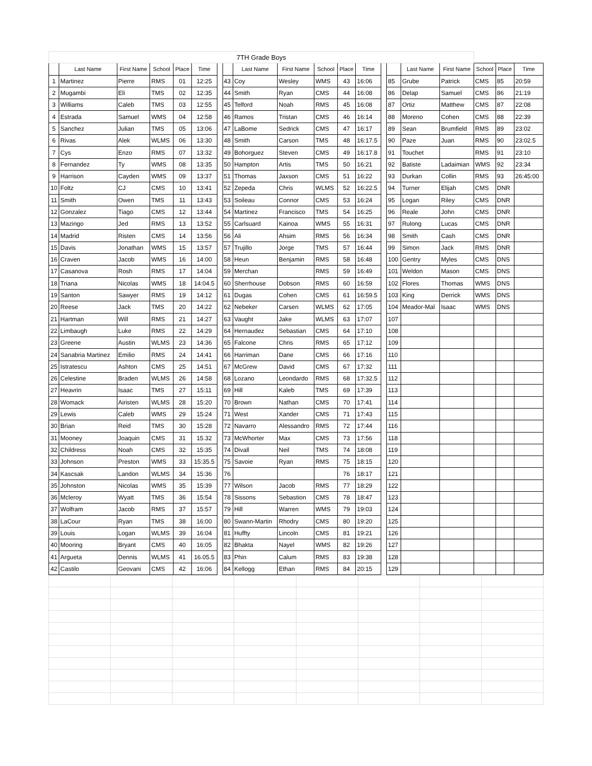| 7TH Grade Boys | | | | | | | | | | | | | | | | | | | |
| | Last Name | First Name | School | Place | Time | | | Last Name | First Name | School | Place | Time | | | Last Name | First Name | School | Place | Time |
| 1 | Martinez | Pierre | RMS | 01 | 12:25 | | 43 | Coy | Wesley | WMS | 43 | 16:06 | | 85 | Grube | Patrick | CMS | 85 | 20:59 |
| 2 | Mugambi | Eli | TMS | 02 | 12:35 | | 44 | Smith | Ryan | CMS | 44 | 16:08 | | 86 | Delap | Samuel | CMS | 86 | 21:19 |
| 3 | Williams | Caleb | TMS | 03 | 12:55 | | 45 | Telford | Noah | RMS | 45 | 16:08 | | 87 | Ortiz | Matthew | CMS | 87 | 22:08 |
| 4 | Estrada | Samuel | WMS | 04 | 12:58 | | 46 | Ramos | Tristan | CMS | 46 | 16:14 | | 88 | Moreno | Cohen | CMS | 88 | 22:39 |
| 5 | Sanchez | Julian | TMS | 05 | 13:06 | | 47 | LaBome | Sedrick | CMS | 47 | 16:17 | | 89 | Sean | Brumfield | RMS | 89 | 23:02 |
| 6 | Rivas | Alek | WLMS | 06 | 13:30 | | 48 | Smith | Carson | TMS | 48 | 16:17.5 | | 90 | Paze | Juan | RMS | 90 | 23:02.5 |
| 7 | Cys | Enzo | RMS | 07 | 13:32 | | 49 | Bohorguez | Steven | CMS | 49 | 16:17.8 | | 91 | Touchet | | RMS | 91 | 23:10 |
| 8 | Fernandez | Ty | WMS | 08 | 13:35 | | 50 | Hampton | Artis | TMS | 50 | 16:21 | | 92 | Batiste | Ladaimian | WMS | 92 | 23:34 |
| 9 | Harrison | Cayden | WMS | 09 | 13:37 | | 51 | Thomas | Jaxson | CMS | 51 | 16:22 | | 93 | Durkan | Collin | RMS | 93 | 26:45:00 |
| 10 | Foltz | CJ | CMS | 10 | 13:41 | | 52 | Zepeda | Chris | WLMS | 52 | 16:22.5 | | 94 | Turner | Elijah | CMS | DNR | |
| 11 | Smith | Owen | TMS | 11 | 13:43 | | 53 | Soileau | Connor | CMS | 53 | 16:24 | | 95 | Logan | Riley | CMS | DNR | |
| 12 | Gonzalez | Tiago | CMS | 12 | 13:44 | | 54 | Martinez | Francisco | TMS | 54 | 16:25 | | 96 | Reale | John | CMS | DNR | |
| 13 | Mazingo | Jed | RMS | 13 | 13:52 | | 55 | Carlsuard | Kainoa | WMS | 55 | 16:31 | | 97 | Rulong | Lucas | CMS | DNR | |
| 14 | Madrid | Risten | CMS | 14 | 13:56 | | 56 | Ali | Ahsim | RMS | 56 | 16:34 | | 98 | Smith | Cash | CMS | DNR | |
| 15 | Davis | Jonathan | WMS | 15 | 13:57 | | 57 | Trujillo | Jorge | TMS | 57 | 16:44 | | 99 | Simon | Jack | RMS | DNR | |
| 16 | Craven | Jacob | WMS | 16 | 14:00 | | 58 | Heun | Benjamin | RMS | 58 | 16:48 | | 100 | Gentry | Myles | CMS | DNS | |
| 17 | Casanova | Rosh | RMS | 17 | 14:04 | | 59 | Merchan | | RMS | 59 | 16:49 | | 101 | Weldon | Mason | CMS | DNS | |
| 18 | Triana | Nicolas | WMS | 18 | 14:04.5 | | 60 | Sherrhouse | Dobson | RMS | 60 | 16:59 | | 102 | Flores | Thomas | WMS | DNS | |
| 19 | Santon | Sawyer | RMS | 19 | 14:12 | | 61 | Dugas | Cohen | CMS | 61 | 16:59.5 | | 103 | King | Derrick | WMS | DNS | |
| 20 | Reese | Jack | TMS | 20 | 14:22 | | 62 | Nebeker | Carsen | WLMS | 62 | 17:05 | | 104 | Meador-Mal | Isaac | WMS | DNS | |
| 21 | Hartman | Will | RMS | 21 | 14:27 | | 63 | Vaught | Jake | WLMS | 63 | 17:07 | | 107 | | | | | |
| 22 | Limbaugh | Luke | RMS | 22 | 14:29 | | 64 | Hernaudez | Sebastian | CMS | 64 | 17:10 | | 108 | | | | | |
| 23 | Greene | Austin | WLMS | 23 | 14:36 | | 65 | Falcone | Chris | RMS | 65 | 17:12 | | 109 | | | | | |
| 24 | Sanabria Martinez | Emilio | RMS | 24 | 14:41 | | 66 | Harriman | Dane | CMS | 66 | 17:16 | | 110 | | | | | |
| 25 | Istratescu | Ashton | CMS | 25 | 14:51 | | 67 | McGrew | David | CMS | 67 | 17:32 | | 111 | | | | | |
| 26 | Celestine | Braden | WLMS | 26 | 14:58 | | 68 | Lozano | Leondardo | RMS | 68 | 17:32.5 | | 112 | | | | | |
| 27 | Heavrin | Isaac | TMS | 27 | 15:11 | | 69 | Hill | Kaleb | TMS | 69 | 17:39 | | 113 | | | | | |
| 28 | Womack | Airisten | WLMS | 28 | 15:20 | | 70 | Brown | Nathan | CMS | 70 | 17:41 | | 114 | | | | | |
| 29 | Lewis | Caleb | WMS | 29 | 15:24 | | 71 | West | Xander | CMS | 71 | 17:43 | | 115 | | | | | |
| 30 | Brian | Reid | TMS | 30 | 15:28 | | 72 | Navarro | Alessandro | RMS | 72 | 17:44 | | 116 | | | | | |
| 31 | Mooney | Joaquin | CMS | 31 | 15.32 | | 73 | McWhorter | Max | CMS | 73 | 17:56 | | 118 | | | | | |
| 32 | Childress | Noah | CMS | 32 | 15:35 | | 74 | Divall | Neil | TMS | 74 | 18:08 | | 119 | | | | | |
| 33 | Johnson | Preston | WMS | 33 | 15:35.5 | | 75 | Savoie | Ryan | RMS | 75 | 18:15 | | 120 | | | | | |
| 34 | Kascsak | Landon | WLMS | 34 | 15:36 | | 76 | | | | 76 | 18:17 | | 121 | | | | | |
| 35 | Johnston | Nicolas | WMS | 35 | 15:39 | | 77 | Wilson | Jacob | RMS | 77 | 18:29 | | 122 | | | | | |
| 36 | Mcleroy | Wyatt | TMS | 36 | 15:54 | | 78 | Sissons | Sebastion | CMS | 78 | 18:47 | | 123 | | | | | |
| 37 | Wolfram | Jacob | RMS | 37 | 15:57 | | 79 | Hill | Warren | WMS | 79 | 19:03 | | 124 | | | | | |
| 38 | LaCour | Ryan | TMS | 38 | 16:00 | | 80 | Swann-Martin | Rhodry | CMS | 80 | 19:20 | | 125 | | | | | |
| 39 | Louis | Logan | WLMS | 39 | 16:04 | | 81 | Huffty | Lincoln | CMS | 81 | 19:21 | | 126 | | | | | |
| 40 | Mooring | Bryant | CMS | 40 | 16:05 | | 82 | Bhakta | Nayel | WMS | 82 | 19:26 | | 127 | | | | | |
| 41 | Argueta | Dennis | WLMS | 41 | 16.05.5 | | 83 | Phin | Calum | RMS | 83 | 19:38 | | 128 | | | | | |
| 42 | Castilo | Geovani | CMS | 42 | 16:06 | | 84 | Kellogg | Ethan | RMS | 84 | 20:15 | | 129 | | | | | |